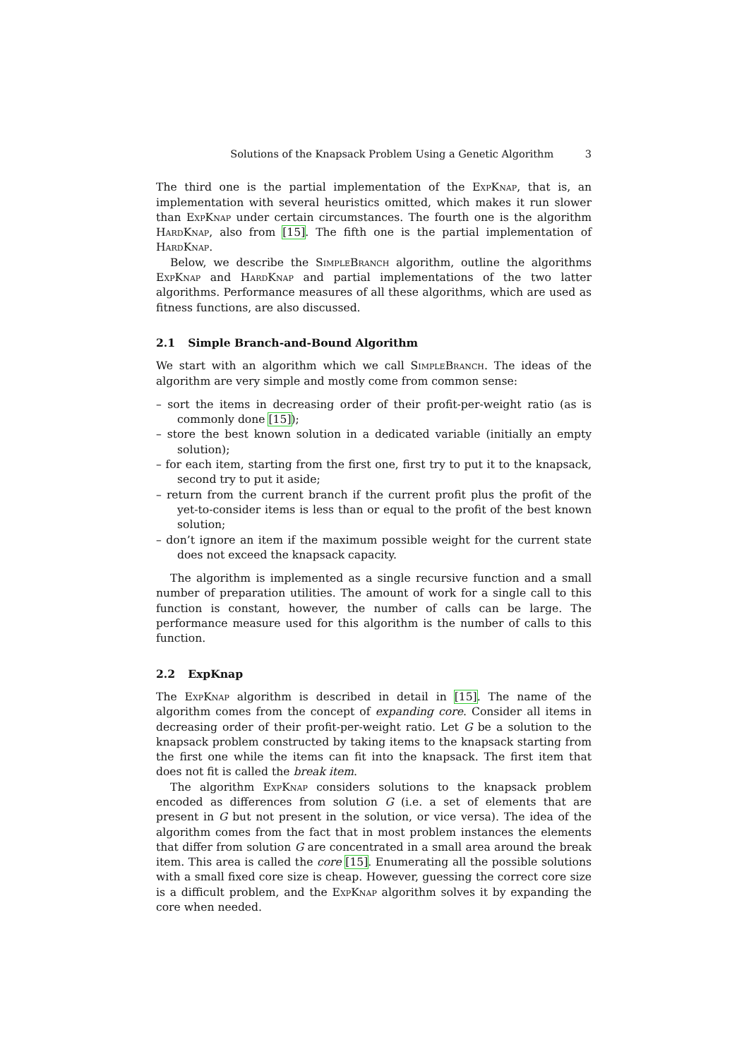Solutions of the Knapsack Problem Using a Genetic Algorithm 3
The third one is the partial implementation of the ExpKnap, that is, an implementation with several heuristics omitted, which makes it run slower than ExpKnap under certain circumstances. The fourth one is the algorithm HardKnap, also from [15]. The fifth one is the partial implementation of HardKnap.
Below, we describe the SimpleBranch algorithm, outline the algorithms ExpKnap and HardKnap and partial implementations of the two latter algorithms. Performance measures of all these algorithms, which are used as fitness functions, are also discussed.
2.1 Simple Branch-and-Bound Algorithm
We start with an algorithm which we call SimpleBranch. The ideas of the algorithm are very simple and mostly come from common sense:
– sort the items in decreasing order of their profit-per-weight ratio (as is commonly done [15]);
– store the best known solution in a dedicated variable (initially an empty solution);
– for each item, starting from the first one, first try to put it to the knapsack, second try to put it aside;
– return from the current branch if the current profit plus the profit of the yet-to-consider items is less than or equal to the profit of the best known solution;
– don’t ignore an item if the maximum possible weight for the current state does not exceed the knapsack capacity.
The algorithm is implemented as a single recursive function and a small number of preparation utilities. The amount of work for a single call to this function is constant, however, the number of calls can be large. The performance measure used for this algorithm is the number of calls to this function.
2.2 ExpKnap
The ExpKnap algorithm is described in detail in [15]. The name of the algorithm comes from the concept of expanding core. Consider all items in decreasing order of their profit-per-weight ratio. Let G be a solution to the knapsack problem constructed by taking items to the knapsack starting from the first one while the items can fit into the knapsack. The first item that does not fit is called the break item.
The algorithm ExpKnap considers solutions to the knapsack problem encoded as differences from solution G (i.e. a set of elements that are present in G but not present in the solution, or vice versa). The idea of the algorithm comes from the fact that in most problem instances the elements that differ from solution G are concentrated in a small area around the break item. This area is called the core [15]. Enumerating all the possible solutions with a small fixed core size is cheap. However, guessing the correct core size is a difficult problem, and the ExpKnap algorithm solves it by expanding the core when needed.